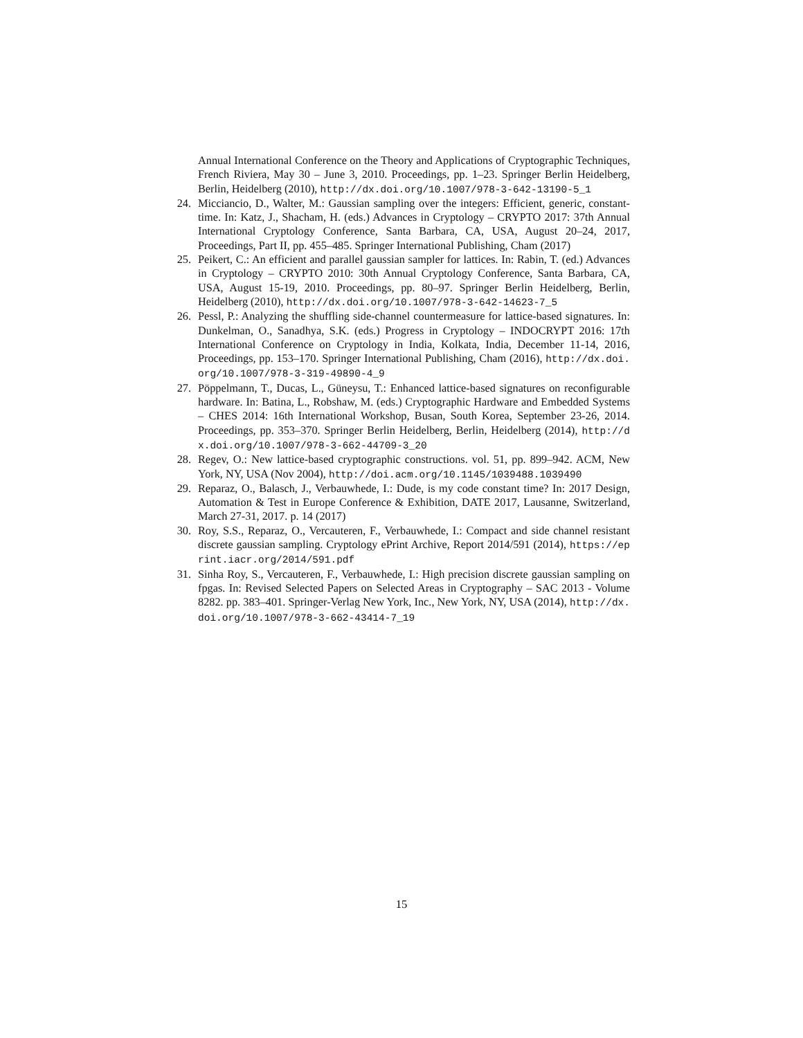Annual International Conference on the Theory and Applications of Cryptographic Techniques, French Riviera, May 30 – June 3, 2010. Proceedings, pp. 1–23. Springer Berlin Heidelberg, Berlin, Heidelberg (2010), http://dx.doi.org/10.1007/978-3-642-13190-5_1
24. Micciancio, D., Walter, M.: Gaussian sampling over the integers: Efficient, generic, constant-time. In: Katz, J., Shacham, H. (eds.) Advances in Cryptology – CRYPTO 2017: 37th Annual International Cryptology Conference, Santa Barbara, CA, USA, August 20–24, 2017, Proceedings, Part II, pp. 455–485. Springer International Publishing, Cham (2017)
25. Peikert, C.: An efficient and parallel gaussian sampler for lattices. In: Rabin, T. (ed.) Advances in Cryptology – CRYPTO 2010: 30th Annual Cryptology Conference, Santa Barbara, CA, USA, August 15-19, 2010. Proceedings, pp. 80–97. Springer Berlin Heidelberg, Berlin, Heidelberg (2010), http://dx.doi.org/10.1007/978-3-642-14623-7_5
26. Pessl, P.: Analyzing the shuffling side-channel countermeasure for lattice-based signatures. In: Dunkelman, O., Sanadhya, S.K. (eds.) Progress in Cryptology – INDOCRYPT 2016: 17th International Conference on Cryptology in India, Kolkata, India, December 11-14, 2016, Proceedings, pp. 153–170. Springer International Publishing, Cham (2016), http://dx.doi.org/10.1007/978-3-319-49890-4_9
27. Pöppelmann, T., Ducas, L., Güneysu, T.: Enhanced lattice-based signatures on reconfigurable hardware. In: Batina, L., Robshaw, M. (eds.) Cryptographic Hardware and Embedded Systems – CHES 2014: 16th International Workshop, Busan, South Korea, September 23-26, 2014. Proceedings, pp. 353–370. Springer Berlin Heidelberg, Berlin, Heidelberg (2014), http://dx.doi.org/10.1007/978-3-662-44709-3_20
28. Regev, O.: New lattice-based cryptographic constructions. vol. 51, pp. 899–942. ACM, New York, NY, USA (Nov 2004), http://doi.acm.org/10.1145/1039488.1039490
29. Reparaz, O., Balasch, J., Verbauwhede, I.: Dude, is my code constant time? In: 2017 Design, Automation & Test in Europe Conference & Exhibition, DATE 2017, Lausanne, Switzerland, March 27-31, 2017. p. 14 (2017)
30. Roy, S.S., Reparaz, O., Vercauteren, F., Verbauwhede, I.: Compact and side channel resistant discrete gaussian sampling. Cryptology ePrint Archive, Report 2014/591 (2014), https://eprint.iacr.org/2014/591.pdf
31. Sinha Roy, S., Vercauteren, F., Verbauwhede, I.: High precision discrete gaussian sampling on fpgas. In: Revised Selected Papers on Selected Areas in Cryptography – SAC 2013 - Volume 8282. pp. 383–401. Springer-Verlag New York, Inc., New York, NY, USA (2014), http://dx.doi.org/10.1007/978-3-662-43414-7_19
15